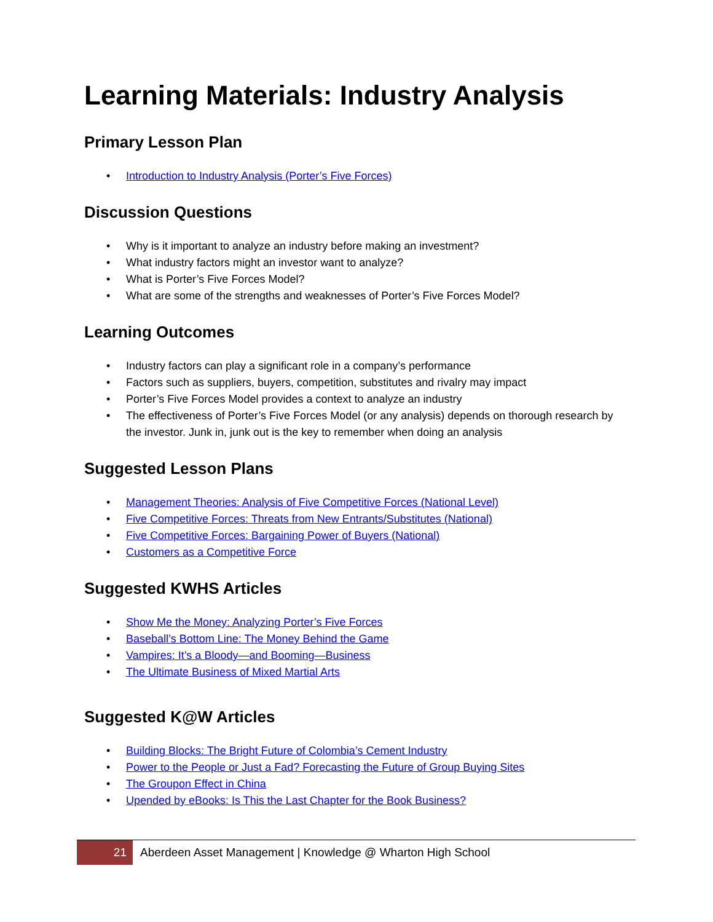Learning Materials: Industry Analysis
Primary Lesson Plan
• Introduction to Industry Analysis (Porter’s Five Forces)
Discussion Questions
• Why is it important to analyze an industry before making an investment?
• What industry factors might an investor want to analyze?
• What is Porter’s Five Forces Model?
• What are some of the strengths and weaknesses of Porter’s Five Forces Model?
Learning Outcomes
• Industry factors can play a significant role in a company’s performance
• Factors such as suppliers, buyers, competition, substitutes and rivalry may impact
• Porter’s Five Forces Model provides a context to analyze an industry
• The effectiveness of Porter’s Five Forces Model (or any analysis) depends on thorough research by the investor. Junk in, junk out is the key to remember when doing an analysis
Suggested Lesson Plans
• Management Theories: Analysis of Five Competitive Forces (National Level)
• Five Competitive Forces: Threats from New Entrants/Substitutes (National)
• Five Competitive Forces: Bargaining Power of Buyers (National)
• Customers as a Competitive Force
Suggested KWHS Articles
• Show Me the Money: Analyzing Porter’s Five Forces
• Baseball’s Bottom Line: The Money Behind the Game
• Vampires: It’s a Bloody—and Booming—Business
• The Ultimate Business of Mixed Martial Arts
Suggested K@W Articles
• Building Blocks: The Bright Future of Colombia’s Cement Industry
• Power to the People or Just a Fad? Forecasting the Future of Group Buying Sites
• The Groupon Effect in China
• Upended by eBooks: Is This the Last Chapter for the Book Business?
21
Aberdeen Asset Management | Knowledge @ Wharton High School